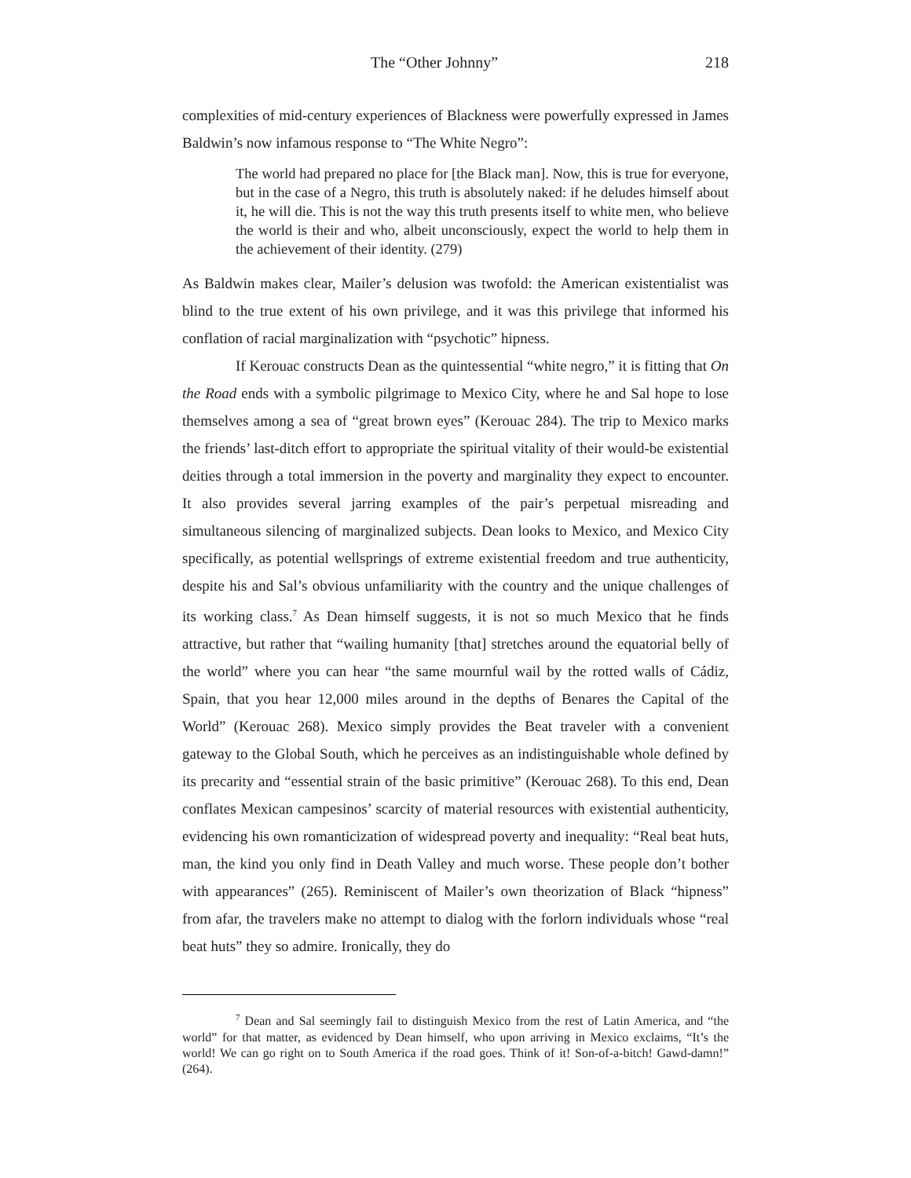The “Other Johnny” 218
complexities of mid-century experiences of Blackness were powerfully expressed in James Baldwin’s now infamous response to “The White Negro”:
The world had prepared no place for [the Black man]. Now, this is true for everyone, but in the case of a Negro, this truth is absolutely naked: if he deludes himself about it, he will die. This is not the way this truth presents itself to white men, who believe the world is their and who, albeit unconsciously, expect the world to help them in the achievement of their identity. (279)
As Baldwin makes clear, Mailer’s delusion was twofold: the American existentialist was blind to the true extent of his own privilege, and it was this privilege that informed his conflation of racial marginalization with “psychotic” hipness.
If Kerouac constructs Dean as the quintessential “white negro,” it is fitting that On the Road ends with a symbolic pilgrimage to Mexico City, where he and Sal hope to lose themselves among a sea of “great brown eyes” (Kerouac 284). The trip to Mexico marks the friends’ last-ditch effort to appropriate the spiritual vitality of their would-be existential deities through a total immersion in the poverty and marginality they expect to encounter. It also provides several jarring examples of the pair’s perpetual misreading and simultaneous silencing of marginalized subjects. Dean looks to Mexico, and Mexico City specifically, as potential wellsprings of extreme existential freedom and true authenticity, despite his and Sal’s obvious unfamiliarity with the country and the unique challenges of its working class.<sup>7</sup> As Dean himself suggests, it is not so much Mexico that he finds attractive, but rather that “wailing humanity [that] stretches around the equatorial belly of the world” where you can hear “the same mournful wail by the rotted walls of Cádiz, Spain, that you hear 12,000 miles around in the depths of Benares the Capital of the World” (Kerouac 268). Mexico simply provides the Beat traveler with a convenient gateway to the Global South, which he perceives as an indistinguishable whole defined by its precarity and “essential strain of the basic primitive” (Kerouac 268). To this end, Dean conflates Mexican campesinos’ scarcity of material resources with existential authenticity, evidencing his own romanticization of widespread poverty and inequality: “Real beat huts, man, the kind you only find in Death Valley and much worse. These people don’t bother with appearances” (265). Reminiscent of Mailer’s own theorization of Black “hipness” from afar, the travelers make no attempt to dialog with the forlorn individuals whose “real beat huts” they so admire. Ironically, they do
<sup>7</sup> Dean and Sal seemingly fail to distinguish Mexico from the rest of Latin America, and “the world” for that matter, as evidenced by Dean himself, who upon arriving in Mexico exclaims, “It’s the world! We can go right on to South America if the road goes. Think of it! Son-of-a-bitch! Gawd-damn!” (264).